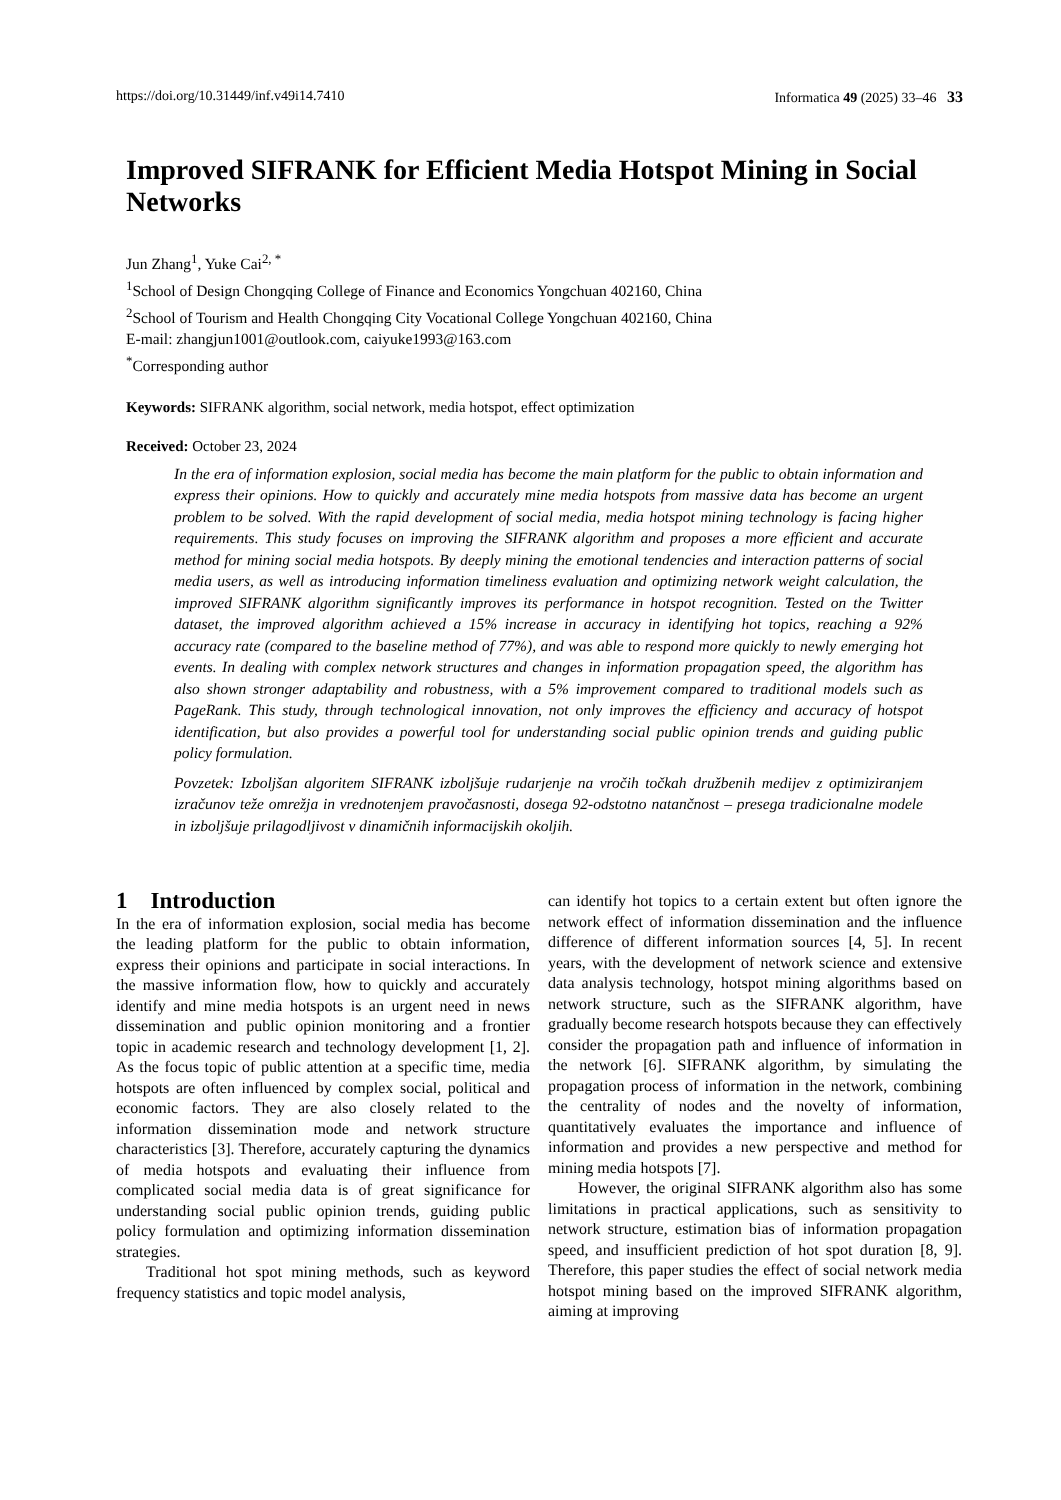https://doi.org/10.31449/inf.v49i14.7410 Informatica 49 (2025) 33–46 33
Improved SIFRANK for Efficient Media Hotspot Mining in Social Networks
Jun Zhang<sup>1</sup>, Yuke Cai<sup>2, *</sup>
<sup>1</sup> School of Design Chongqing College of Finance and Economics Yongchuan 402160, China
<sup>2</sup> School of Tourism and Health Chongqing City Vocational College Yongchuan 402160, China
E-mail: zhangjun1001@outlook.com, caiyuke1993@163.com
<sup>*</sup> Corresponding author
Keywords: SIFRANK algorithm, social network, media hotspot, effect optimization
Received: October 23, 2024
In the era of information explosion, social media has become the main platform for the public to obtain information and express their opinions. How to quickly and accurately mine media hotspots from massive data has become an urgent problem to be solved. With the rapid development of social media, media hotspot mining technology is facing higher requirements. This study focuses on improving the SIFRANK algorithm and proposes a more efficient and accurate method for mining social media hotspots. By deeply mining the emotional tendencies and interaction patterns of social media users, as well as introducing information timeliness evaluation and optimizing network weight calculation, the improved SIFRANK algorithm significantly improves its performance in hotspot recognition. Tested on the Twitter dataset, the improved algorithm achieved a 15% increase in accuracy in identifying hot topics, reaching a 92% accuracy rate (compared to the baseline method of 77%), and was able to respond more quickly to newly emerging hot events. In dealing with complex network structures and changes in information propagation speed, the algorithm has also shown stronger adaptability and robustness, with a 5% improvement compared to traditional models such as PageRank. This study, through technological innovation, not only improves the efficiency and accuracy of hotspot identification, but also provides a powerful tool for understanding social public opinion trends and guiding public policy formulation.
Povzetek: Izboljšan algoritem SIFRANK izboljšuje rudarjenje na vročih točkah družbenih medijev z optimiziranjem izračunov teže omrežja in vrednotenjem pravočasnosti, dosega 92-odstotno natančnost – presega tradicionalne modele in izboljšuje prilagodljivost v dinamičnih informacijskih okoljih.
1 Introduction
In the era of information explosion, social media has become the leading platform for the public to obtain information, express their opinions and participate in social interactions. In the massive information flow, how to quickly and accurately identify and mine media hotspots is an urgent need in news dissemination and public opinion monitoring and a frontier topic in academic research and technology development [1, 2]. As the focus topic of public attention at a specific time, media hotspots are often influenced by complex social, political and economic factors. They are also closely related to the information dissemination mode and network structure characteristics [3]. Therefore, accurately capturing the dynamics of media hotspots and evaluating their influence from complicated social media data is of great significance for understanding social public opinion trends, guiding public policy formulation and optimizing information dissemination strategies.
Traditional hot spot mining methods, such as keyword frequency statistics and topic model analysis,
can identify hot topics to a certain extent but often ignore the network effect of information dissemination and the influence difference of different information sources [4, 5]. In recent years, with the development of network science and extensive data analysis technology, hotspot mining algorithms based on network structure, such as the SIFRANK algorithm, have gradually become research hotspots because they can effectively consider the propagation path and influence of information in the network [6]. SIFRANK algorithm, by simulating the propagation process of information in the network, combining the centrality of nodes and the novelty of information, quantitatively evaluates the importance and influence of information and provides a new perspective and method for mining media hotspots [7].
However, the original SIFRANK algorithm also has some limitations in practical applications, such as sensitivity to network structure, estimation bias of information propagation speed, and insufficient prediction of hot spot duration [8, 9]. Therefore, this paper studies the effect of social network media hotspot mining based on the improved SIFRANK algorithm, aiming at improving